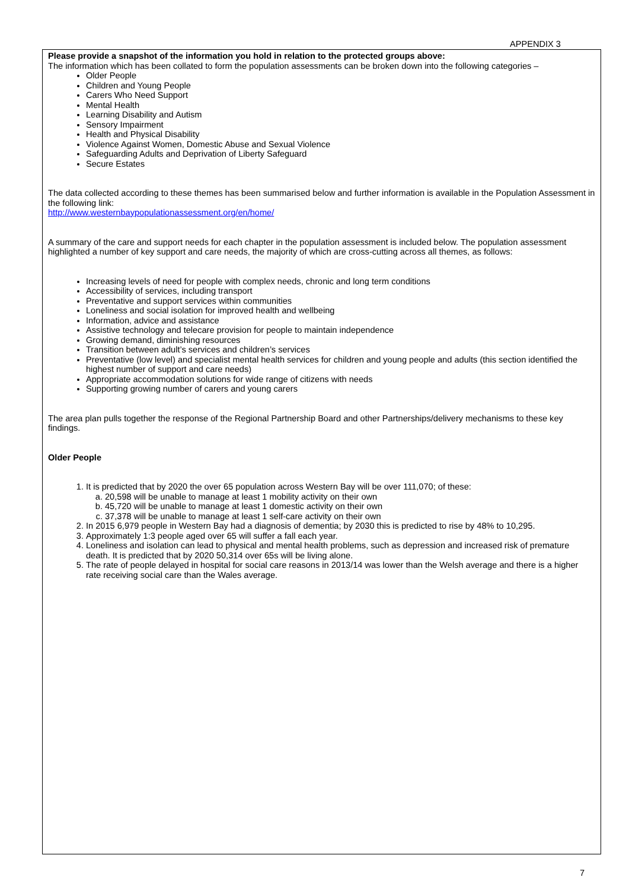APPENDIX 3
Please provide a snapshot of the information you hold in relation to the protected groups above:
The information which has been collated to form the population assessments can be broken down into the following categories –
Older People
Children and Young People
Carers Who Need Support
Mental Health
Learning Disability and Autism
Sensory Impairment
Health and Physical Disability
Violence Against Women, Domestic Abuse and Sexual Violence
Safeguarding Adults and Deprivation of Liberty Safeguard
Secure Estates
The data collected according to these themes has been summarised below and further information is available in the Population Assessment in the following link:
http://www.westernbaypopulationassessment.org/en/home/
A summary of the care and support needs for each chapter in the population assessment is included below. The population assessment highlighted a number of key support and care needs, the majority of which are cross-cutting across all themes, as follows:
Increasing levels of need for people with complex needs, chronic and long term conditions
Accessibility of services, including transport
Preventative and support services within communities
Loneliness and social isolation for improved health and wellbeing
Information, advice and assistance
Assistive technology and telecare provision for people to maintain independence
Growing demand, diminishing resources
Transition between adult’s services and children’s services
Preventative (low level) and specialist mental health services for children and young people and adults (this section identified the highest number of support and care needs)
Appropriate accommodation solutions for wide range of citizens with needs
Supporting growing number of carers and young carers
The area plan pulls together the response of the Regional Partnership Board and other Partnerships/delivery mechanisms to these key findings.
Older People
1. It is predicted that by 2020 the over 65 population across Western Bay will be over 111,070; of these:
a. 20,598 will be unable to manage at least 1 mobility activity on their own
b. 45,720 will be unable to manage at least 1 domestic activity on their own
c. 37,378 will be unable to manage at least 1 self-care activity on their own
2. In 2015 6,979 people in Western Bay had a diagnosis of dementia; by 2030 this is predicted to rise by 48% to 10,295.
3. Approximately 1:3 people aged over 65 will suffer a fall each year.
4. Loneliness and isolation can lead to physical and mental health problems, such as depression and increased risk of premature death. It is predicted that by 2020 50,314 over 65s will be living alone.
5. The rate of people delayed in hospital for social care reasons in 2013/14 was lower than the Welsh average and there is a higher rate receiving social care than the Wales average.
7